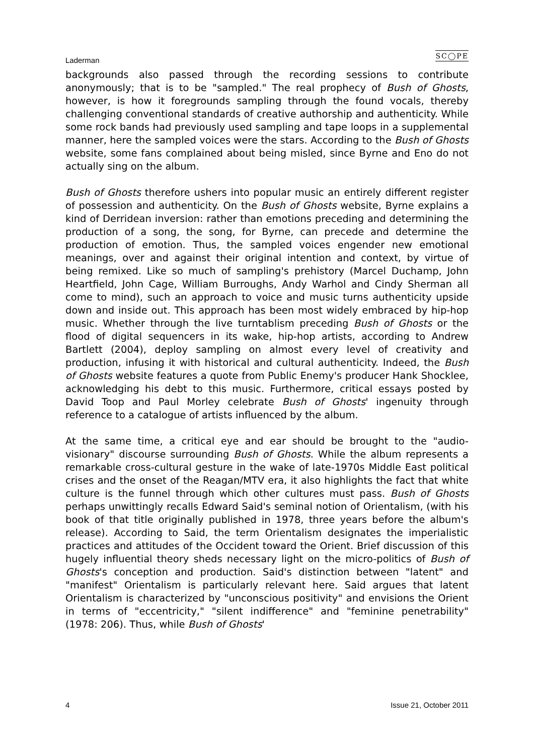Laderman SC◯PE
backgrounds also passed through the recording sessions to contribute anonymously; that is to be "sampled." The real prophecy of Bush of Ghosts, however, is how it foregrounds sampling through the found vocals, thereby challenging conventional standards of creative authorship and authenticity. While some rock bands had previously used sampling and tape loops in a supplemental manner, here the sampled voices were the stars. According to the Bush of Ghosts website, some fans complained about being misled, since Byrne and Eno do not actually sing on the album.
Bush of Ghosts therefore ushers into popular music an entirely different register of possession and authenticity. On the Bush of Ghosts website, Byrne explains a kind of Derridean inversion: rather than emotions preceding and determining the production of a song, the song, for Byrne, can precede and determine the production of emotion. Thus, the sampled voices engender new emotional meanings, over and against their original intention and context, by virtue of being remixed. Like so much of sampling's prehistory (Marcel Duchamp, John Heartfield, John Cage, William Burroughs, Andy Warhol and Cindy Sherman all come to mind), such an approach to voice and music turns authenticity upside down and inside out. This approach has been most widely embraced by hip-hop music. Whether through the live turntablism preceding Bush of Ghosts or the flood of digital sequencers in its wake, hip-hop artists, according to Andrew Bartlett (2004), deploy sampling on almost every level of creativity and production, infusing it with historical and cultural authenticity. Indeed, the Bush of Ghosts website features a quote from Public Enemy's producer Hank Shocklee, acknowledging his debt to this music. Furthermore, critical essays posted by David Toop and Paul Morley celebrate Bush of Ghosts' ingenuity through reference to a catalogue of artists influenced by the album.
At the same time, a critical eye and ear should be brought to the "audio-visionary" discourse surrounding Bush of Ghosts. While the album represents a remarkable cross-cultural gesture in the wake of late-1970s Middle East political crises and the onset of the Reagan/MTV era, it also highlights the fact that white culture is the funnel through which other cultures must pass. Bush of Ghosts perhaps unwittingly recalls Edward Said's seminal notion of Orientalism, (with his book of that title originally published in 1978, three years before the album's release). According to Said, the term Orientalism designates the imperialistic practices and attitudes of the Occident toward the Orient. Brief discussion of this hugely influential theory sheds necessary light on the micro-politics of Bush of Ghosts's conception and production. Said's distinction between "latent" and "manifest" Orientalism is particularly relevant here. Said argues that latent Orientalism is characterized by "unconscious positivity" and envisions the Orient in terms of "eccentricity," "silent indifference" and "feminine penetrability" (1978: 206). Thus, while Bush of Ghosts'
4 Issue 21, October 2011